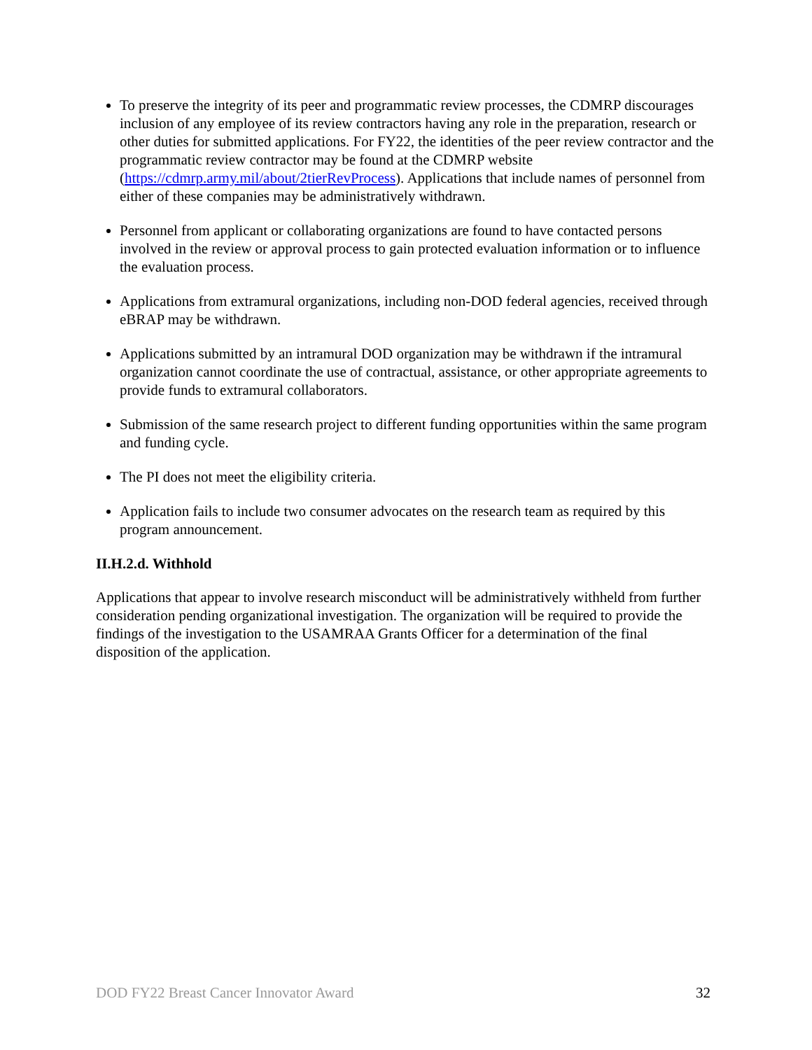To preserve the integrity of its peer and programmatic review processes, the CDMRP discourages inclusion of any employee of its review contractors having any role in the preparation, research or other duties for submitted applications. For FY22, the identities of the peer review contractor and the programmatic review contractor may be found at the CDMRP website (https://cdmrp.army.mil/about/2tierRevProcess). Applications that include names of personnel from either of these companies may be administratively withdrawn.
Personnel from applicant or collaborating organizations are found to have contacted persons involved in the review or approval process to gain protected evaluation information or to influence the evaluation process.
Applications from extramural organizations, including non-DOD federal agencies, received through eBRAP may be withdrawn.
Applications submitted by an intramural DOD organization may be withdrawn if the intramural organization cannot coordinate the use of contractual, assistance, or other appropriate agreements to provide funds to extramural collaborators.
Submission of the same research project to different funding opportunities within the same program and funding cycle.
The PI does not meet the eligibility criteria.
Application fails to include two consumer advocates on the research team as required by this program announcement.
II.H.2.d. Withhold
Applications that appear to involve research misconduct will be administratively withheld from further consideration pending organizational investigation. The organization will be required to provide the findings of the investigation to the USAMRAA Grants Officer for a determination of the final disposition of the application.
DOD FY22 Breast Cancer Innovator Award 32